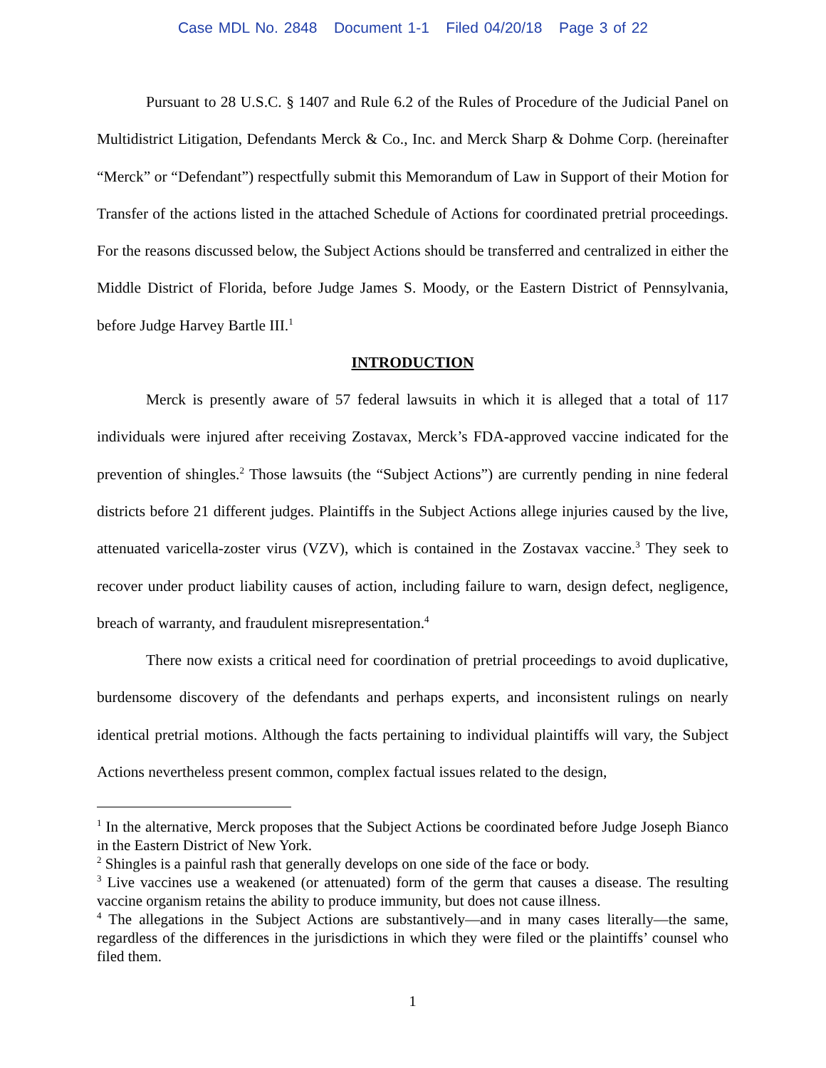Case MDL No. 2848 Document 1-1 Filed 04/20/18 Page 3 of 22
Pursuant to 28 U.S.C. § 1407 and Rule 6.2 of the Rules of Procedure of the Judicial Panel on Multidistrict Litigation, Defendants Merck & Co., Inc. and Merck Sharp & Dohme Corp. (hereinafter “Merck” or “Defendant”) respectfully submit this Memorandum of Law in Support of their Motion for Transfer of the actions listed in the attached Schedule of Actions for coordinated pretrial proceedings. For the reasons discussed below, the Subject Actions should be transferred and centralized in either the Middle District of Florida, before Judge James S. Moody, or the Eastern District of Pennsylvania, before Judge Harvey Bartle III.<sup>1</sup>
INTRODUCTION
Merck is presently aware of 57 federal lawsuits in which it is alleged that a total of 117 individuals were injured after receiving Zostavax, Merck’s FDA-approved vaccine indicated for the prevention of shingles.<sup>2</sup> Those lawsuits (the “Subject Actions”) are currently pending in nine federal districts before 21 different judges. Plaintiffs in the Subject Actions allege injuries caused by the live, attenuated varicella-zoster virus (VZV), which is contained in the Zostavax vaccine.<sup>3</sup> They seek to recover under product liability causes of action, including failure to warn, design defect, negligence, breach of warranty, and fraudulent misrepresentation.<sup>4</sup>
There now exists a critical need for coordination of pretrial proceedings to avoid duplicative, burdensome discovery of the defendants and perhaps experts, and inconsistent rulings on nearly identical pretrial motions. Although the facts pertaining to individual plaintiffs will vary, the Subject Actions nevertheless present common, complex factual issues related to the design,
<sup>1</sup> In the alternative, Merck proposes that the Subject Actions be coordinated before Judge Joseph Bianco in the Eastern District of New York.
<sup>2</sup> Shingles is a painful rash that generally develops on one side of the face or body.
<sup>3</sup> Live vaccines use a weakened (or attenuated) form of the germ that causes a disease. The resulting vaccine organism retains the ability to produce immunity, but does not cause illness.
<sup>4</sup> The allegations in the Subject Actions are substantively—and in many cases literally—the same, regardless of the differences in the jurisdictions in which they were filed or the plaintiffs’ counsel who filed them.
1